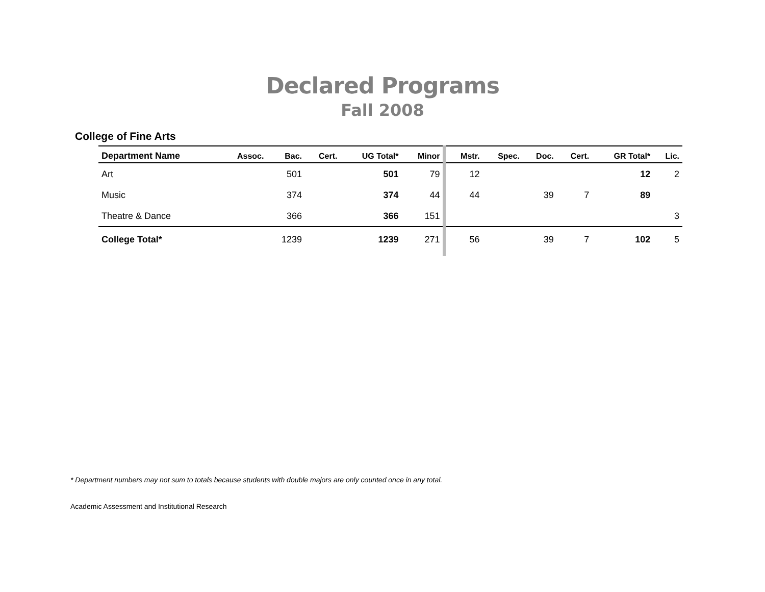Declared Programs
Fall 2008
College of Fine Arts
| Department Name | Assoc. | Bac. | Cert. | UG Total* | Minor | Mstr. | Spec. | Doc. | Cert. | GR Total* | Lic. |
| --- | --- | --- | --- | --- | --- | --- | --- | --- | --- | --- | --- |
| Art | | 501 | | 501 | 79 | 12 | | | | 12 | 2 |
| Music | | 374 | | 374 | 44 | 44 | | 39 | 7 | 89 | |
| Theatre & Dance | | 366 | | 366 | 151 | | | | | | 3 |
| College Total* | | 1239 | | 1239 | 271 | 56 | | 39 | 7 | 102 | 5 |
* Department numbers may not sum to totals because students with double majors are only counted once in any total.
Academic Assessment and Institutional Research